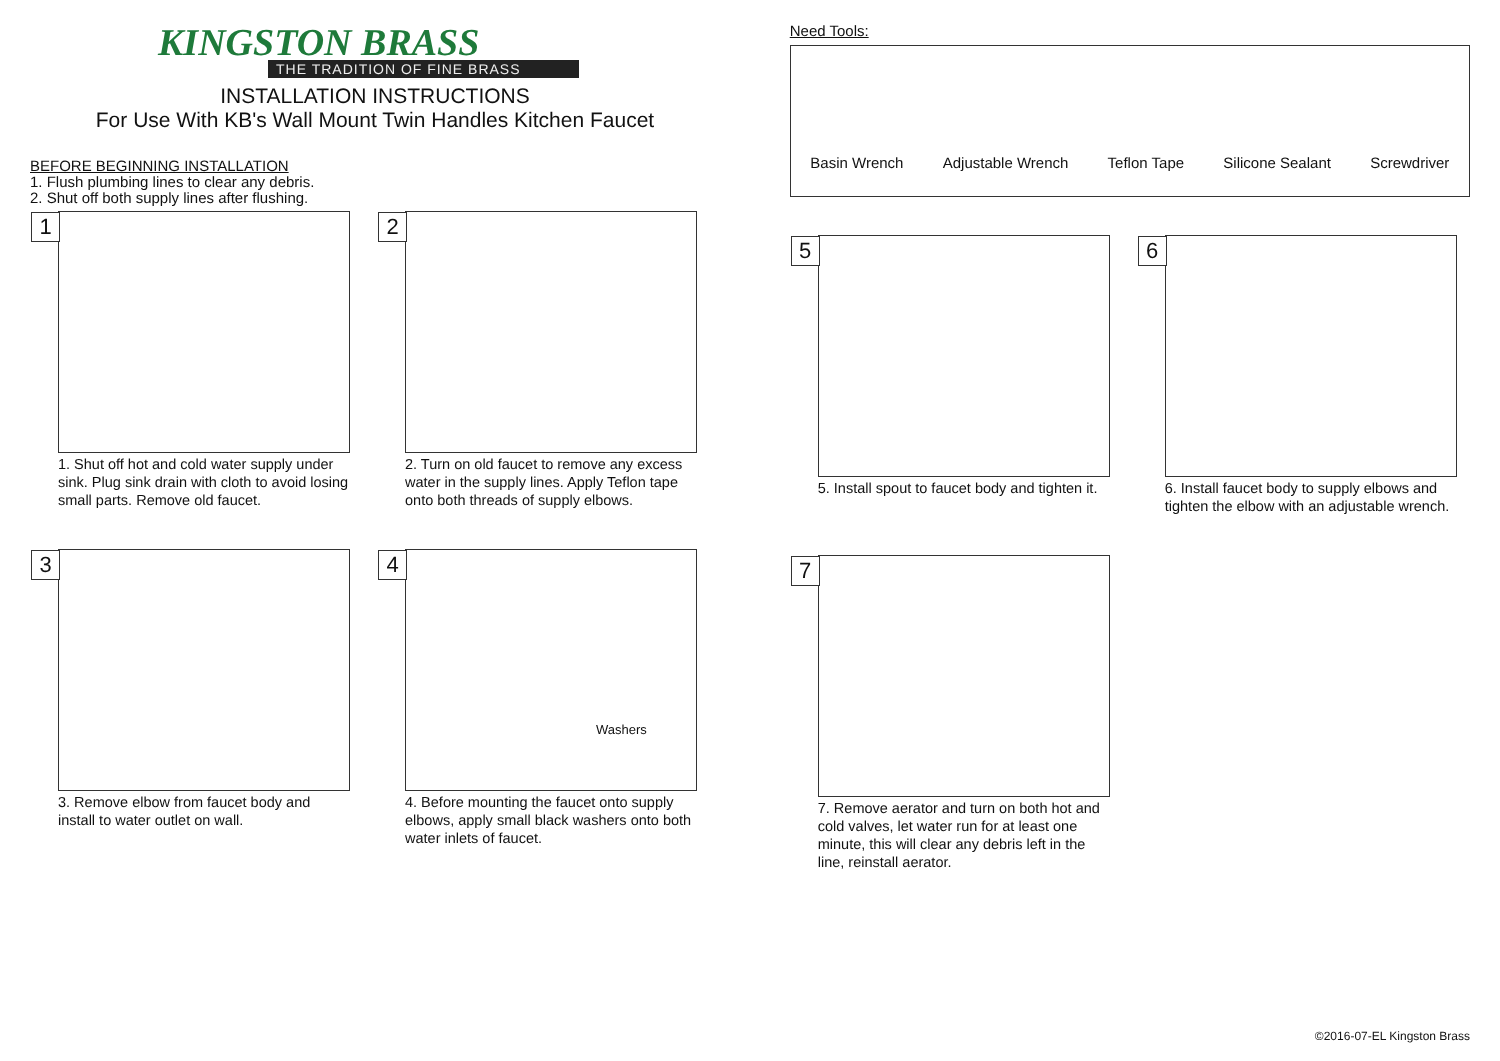KINGSTON BRASS
THE TRADITION OF FINE BRASS
INSTALLATION INSTRUCTIONS
For Use With KB's Wall Mount Twin Handles Kitchen Faucet
BEFORE BEGINNING INSTALLATION
1. Flush plumbing lines to clear any debris.
2. Shut off both supply lines after flushing.
1
1. Shut off hot and cold water supply under sink. Plug sink drain with cloth to avoid losing small parts. Remove old faucet.
2
2. Turn on old faucet to remove any excess water in the supply lines. Apply Teflon tape onto both threads of supply elbows.
3
3. Remove elbow from faucet body and install to water outlet on wall.
4
Washers
4. Before mounting the faucet onto supply elbows, apply small black washers onto both water inlets of faucet.
Need Tools:
Basin Wrench
Adjustable Wrench
Teflon Tape
Silicone Sealant
Screwdriver
5
5. Install spout to faucet body and tighten it.
6
6. Install faucet body to supply elbows and tighten the elbow with an adjustable wrench.
7
7. Remove aerator and turn on both hot and cold valves, let water run for at least one minute, this will clear any debris left in the line, reinstall aerator.
©2016-07-EL Kingston Brass